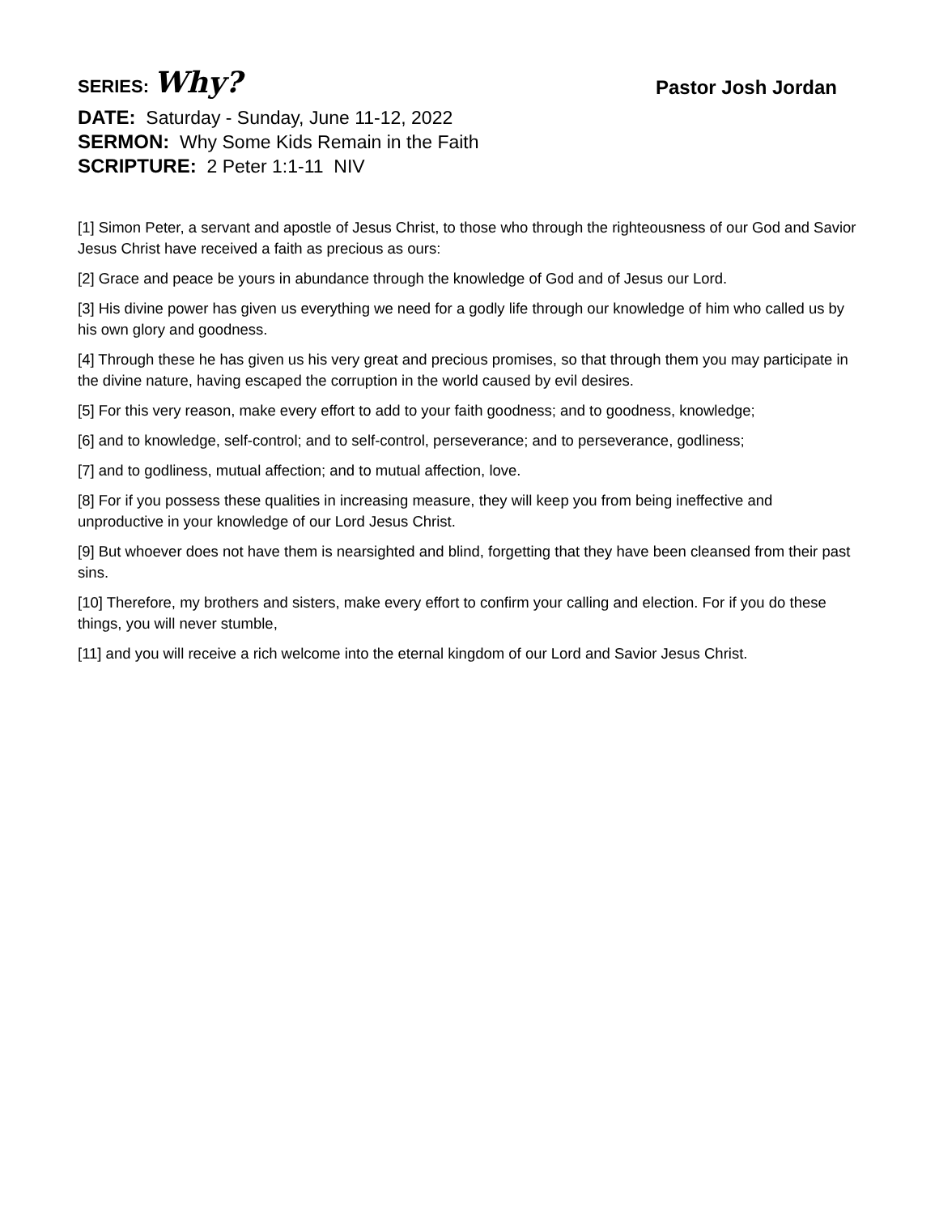SERIES: Why?
Pastor Josh Jordan
DATE: Saturday - Sunday, June 11-12, 2022
SERMON: Why Some Kids Remain in the Faith
SCRIPTURE: 2 Peter 1:1-11 NIV
[1] Simon Peter, a servant and apostle of Jesus Christ, to those who through the righteousness of our God and Savior Jesus Christ have received a faith as precious as ours:
[2] Grace and peace be yours in abundance through the knowledge of God and of Jesus our Lord.
[3] His divine power has given us everything we need for a godly life through our knowledge of him who called us by his own glory and goodness.
[4] Through these he has given us his very great and precious promises, so that through them you may participate in the divine nature, having escaped the corruption in the world caused by evil desires.
[5] For this very reason, make every effort to add to your faith goodness; and to goodness, knowledge;
[6] and to knowledge, self-control; and to self-control, perseverance; and to perseverance, godliness;
[7] and to godliness, mutual affection; and to mutual affection, love.
[8] For if you possess these qualities in increasing measure, they will keep you from being ineffective and unproductive in your knowledge of our Lord Jesus Christ.
[9] But whoever does not have them is nearsighted and blind, forgetting that they have been cleansed from their past sins.
[10] Therefore, my brothers and sisters, make every effort to confirm your calling and election. For if you do these things, you will never stumble,
[11] and you will receive a rich welcome into the eternal kingdom of our Lord and Savior Jesus Christ.